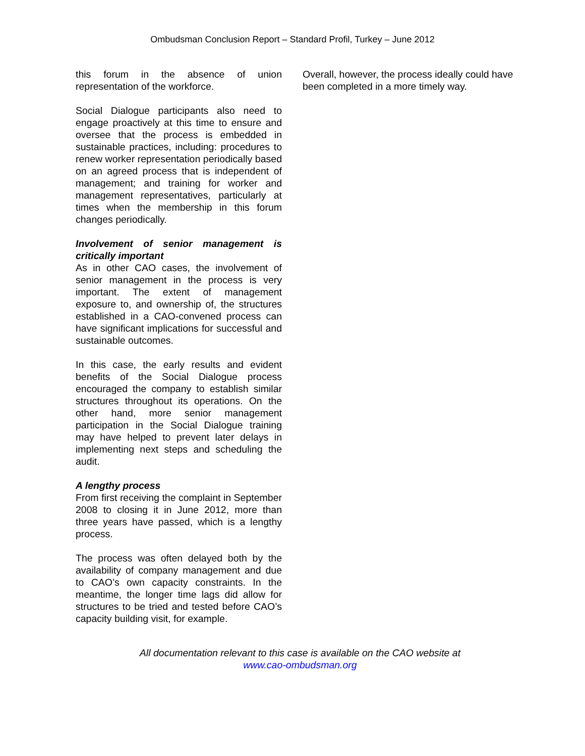Ombudsman Conclusion Report – Standard Profil, Turkey – June 2012
this forum in the absence of union representation of the workforce.
Social Dialogue participants also need to engage proactively at this time to ensure and oversee that the process is embedded in sustainable practices, including: procedures to renew worker representation periodically based on an agreed process that is independent of management; and training for worker and management representatives, particularly at times when the membership in this forum changes periodically.
Involvement of senior management is critically important
As in other CAO cases, the involvement of senior management in the process is very important. The extent of management exposure to, and ownership of, the structures established in a CAO-convened process can have significant implications for successful and sustainable outcomes.
In this case, the early results and evident benefits of the Social Dialogue process encouraged the company to establish similar structures throughout its operations. On the other hand, more senior management participation in the Social Dialogue training may have helped to prevent later delays in implementing next steps and scheduling the audit.
A lengthy process
From first receiving the complaint in September 2008 to closing it in June 2012, more than three years have passed, which is a lengthy process.
The process was often delayed both by the availability of company management and due to CAO’s own capacity constraints. In the meantime, the longer time lags did allow for structures to be tried and tested before CAO’s capacity building visit, for example.
Overall, however, the process ideally could have been completed in a more timely way.
All documentation relevant to this case is available on the CAO website at
www.cao-ombudsman.org